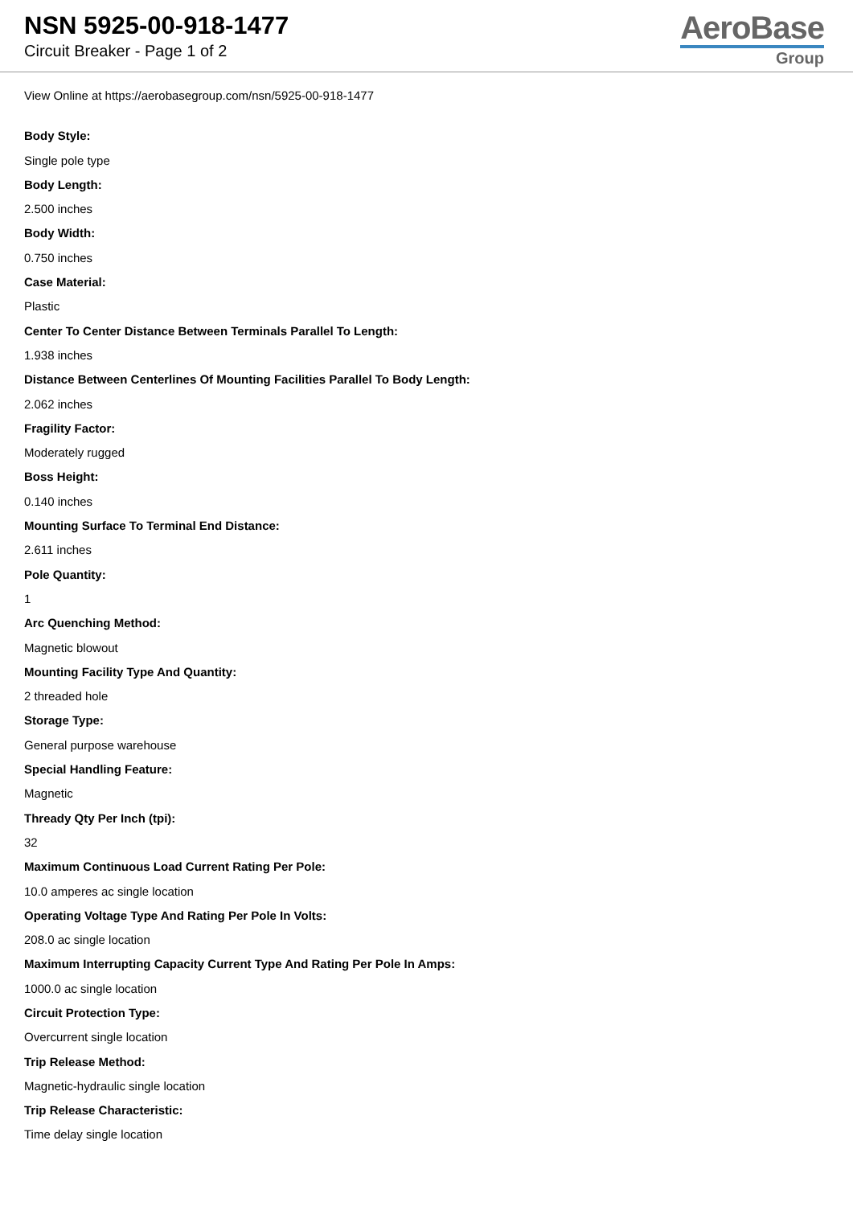NSN 5925-00-918-1477
Circuit Breaker - Page 1 of 2
AeroBase
Group
View Online at https://aerobasegroup.com/nsn/5925-00-918-1477
Body Style:
Single pole type
Body Length:
2.500 inches
Body Width:
0.750 inches
Case Material:
Plastic
Center To Center Distance Between Terminals Parallel To Length:
1.938 inches
Distance Between Centerlines Of Mounting Facilities Parallel To Body Length:
2.062 inches
Fragility Factor:
Moderately rugged
Boss Height:
0.140 inches
Mounting Surface To Terminal End Distance:
2.611 inches
Pole Quantity:
1
Arc Quenching Method:
Magnetic blowout
Mounting Facility Type And Quantity:
2 threaded hole
Storage Type:
General purpose warehouse
Special Handling Feature:
Magnetic
Thready Qty Per Inch (tpi):
32
Maximum Continuous Load Current Rating Per Pole:
10.0 amperes ac single location
Operating Voltage Type And Rating Per Pole In Volts:
208.0 ac single location
Maximum Interrupting Capacity Current Type And Rating Per Pole In Amps:
1000.0 ac single location
Circuit Protection Type:
Overcurrent single location
Trip Release Method:
Magnetic-hydraulic single location
Trip Release Characteristic:
Time delay single location